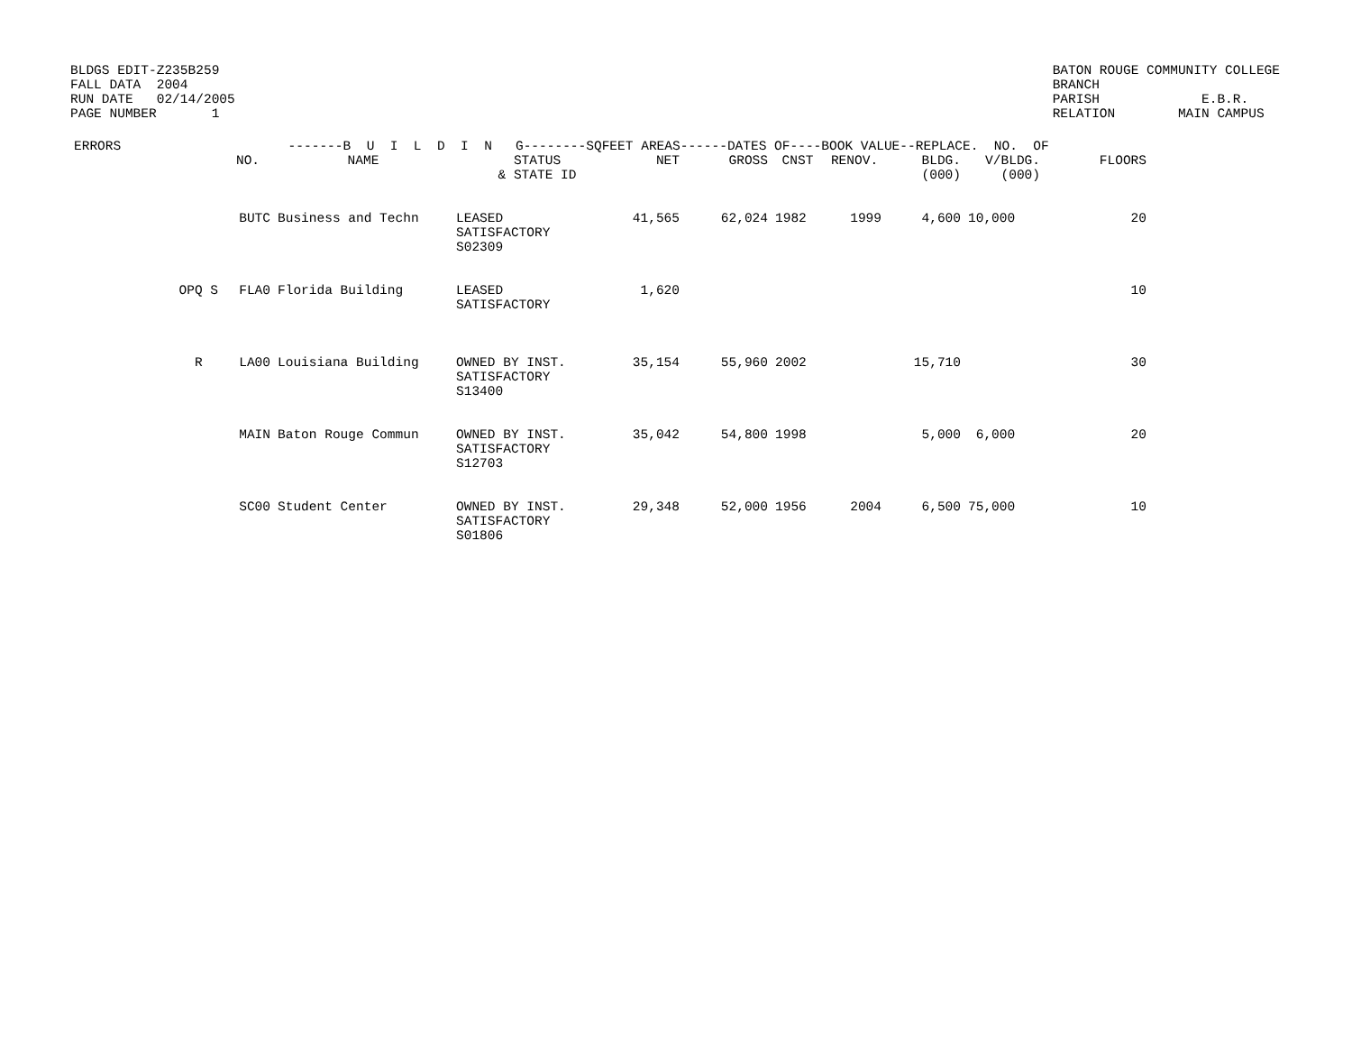BLDGS EDIT-Z235B259 FALL DATA 2004 RUN DATE 02/14/2005 PAGE NUMBER 1
BATON ROUGE COMMUNITY COLLEGE BRANCH PARISH E.B.R. RELATION MAIN CAMPUS
| ERRORS | -------B U I L D I N G--------SQFEET AREAS------DATES OF----BOOK VALUE--REPLACE. NO. OF | | | | | | | | | |
| --- | --- | --- | --- | --- | --- | --- | --- | --- | --- | --- |
| | NO. | NAME | STATUS & STATE ID | NET | GROSS | CNST | RENOV. | BLDG. (000) | V/BLDG. (000) | FLOORS |
| | BUTC | Business and Techn | LEASED SATISFACTORY S02309 | 41,565 | 62,024 | 1982 | 1999 | 4,600 | 10,000 | 20 |
| OPQ S | FLA0 | Florida Building | LEASED SATISFACTORY | 1,620 | | | | | | 10 |
| R | LA00 | Louisiana Building | OWNED BY INST. SATISFACTORY S13400 | 35,154 | 55,960 | 2002 | | 15,710 | | 30 |
| | MAIN | Baton Rouge Commun | OWNED BY INST. SATISFACTORY S12703 | 35,042 | 54,800 | 1998 | | 5,000 | 6,000 | 20 |
| | SC00 | Student Center | OWNED BY INST. SATISFACTORY S01806 | 29,348 | 52,000 | 1956 | 2004 | 6,500 | 75,000 | 10 |